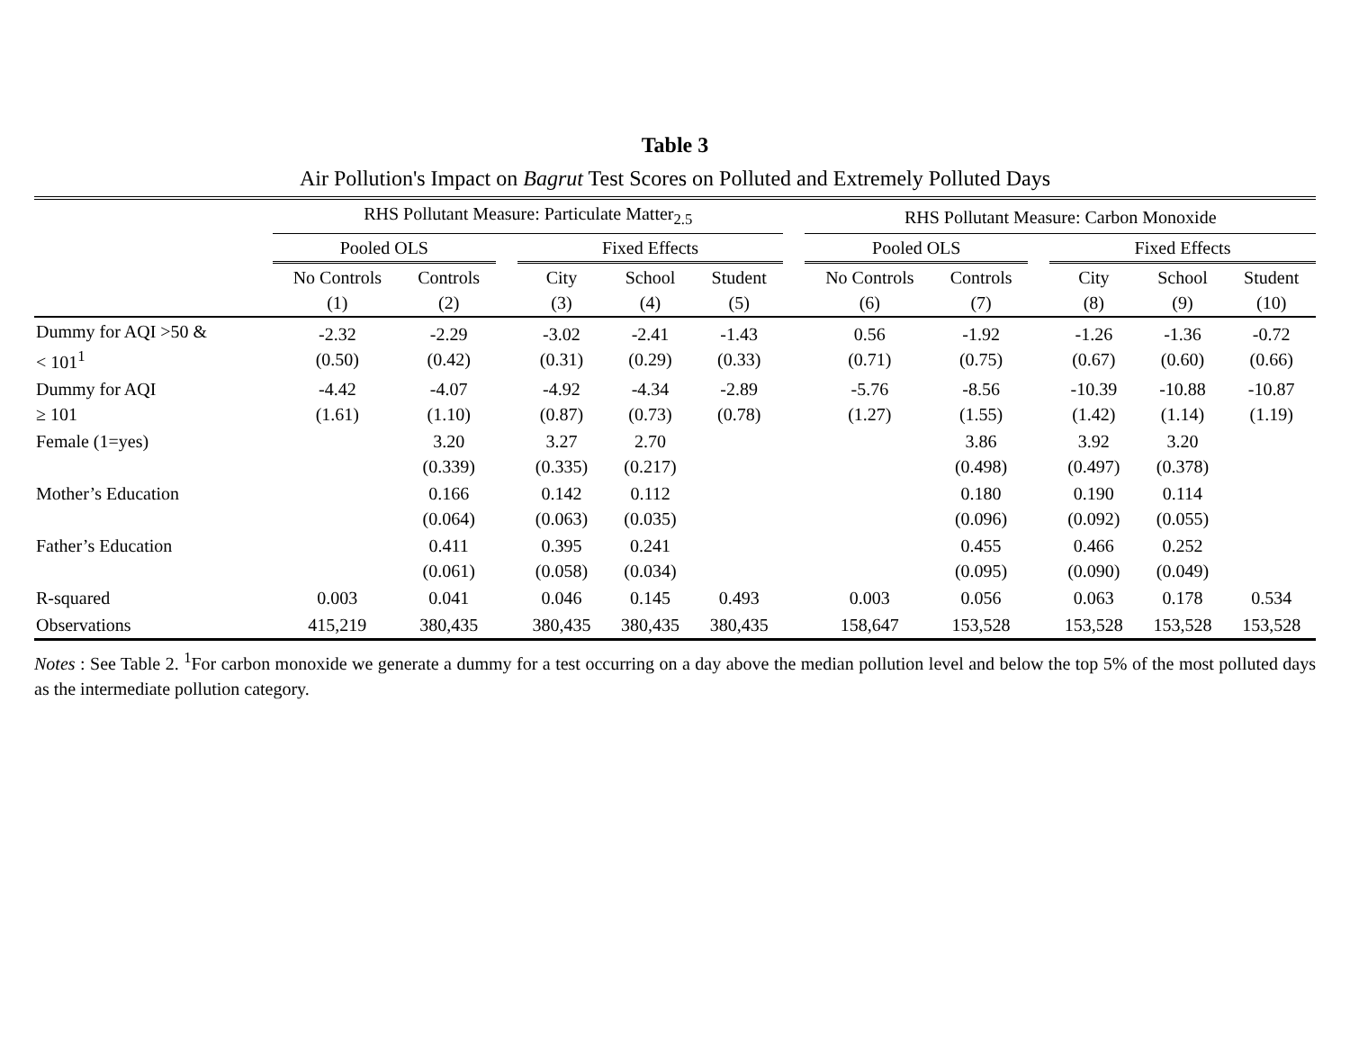Table 3
Air Pollution's Impact on Bagrut Test Scores on Polluted and Extremely Polluted Days
| | RHS Pollutant Measure: Particulate Matter<sub>2.5</sub> | | | | | | | RHS Pollutant Measure: Carbon Monoxide | | | | | |
| --- | --- | --- | --- | --- | --- | --- | --- | --- | --- | --- | --- | --- | --- |
| | Pooled OLS | | | Fixed Effects | | | | Pooled OLS | | | Fixed Effects | | |
| | No Controls (1) | Controls (2) | | City (3) | School (4) | Student (5) | | No Controls (6) | Controls (7) | | City (8) | School (9) | Student (10) |
| Dummy for AQI >50 & < 101<sup>1</sup> | -2.32 (0.50) | -2.29 (0.42) | | -3.02 (0.31) | -2.41 (0.29) | -1.43 (0.33) | | 0.56 (0.71) | -1.92 (0.75) | | -1.26 (0.67) | -1.36 (0.60) | -0.72 (0.66) |
| Dummy for AQI ≥ 101 | -4.42 (1.61) | -4.07 (1.10) | | -4.92 (0.87) | -4.34 (0.73) | -2.89 (0.78) | | -5.76 (1.27) | -8.56 (1.55) | | -10.39 (1.42) | -10.88 (1.14) | -10.87 (1.19) |
| Female (1=yes) | | 3.20 (0.339) | | 3.27 (0.335) | 2.70 (0.217) | | | | 3.86 (0.498) | | 3.92 (0.497) | 3.20 (0.378) | |
| Mother’s Education | | 0.166 (0.064) | | 0.142 (0.063) | 0.112 (0.035) | | | | 0.180 (0.096) | | 0.190 (0.092) | 0.114 (0.055) | |
| Father’s Education | | 0.411 (0.061) | | 0.395 (0.058) | 0.241 (0.034) | | | | 0.455 (0.095) | | 0.466 (0.090) | 0.252 (0.049) | |
| R-squared | 0.003 | 0.041 | | 0.046 | 0.145 | 0.493 | | 0.003 | 0.056 | | 0.063 | 0.178 | 0.534 |
| Observations | 415,219 | 380,435 | | 380,435 | 380,435 | 380,435 | | 158,647 | 153,528 | | 153,528 | 153,528 | 153,528 |
Notes : See Table 2. <sup>1</sup>For carbon monoxide we generate a dummy for a test occurring on a day above the median pollution level and below the top 5% of the most polluted days as the intermediate pollution category.